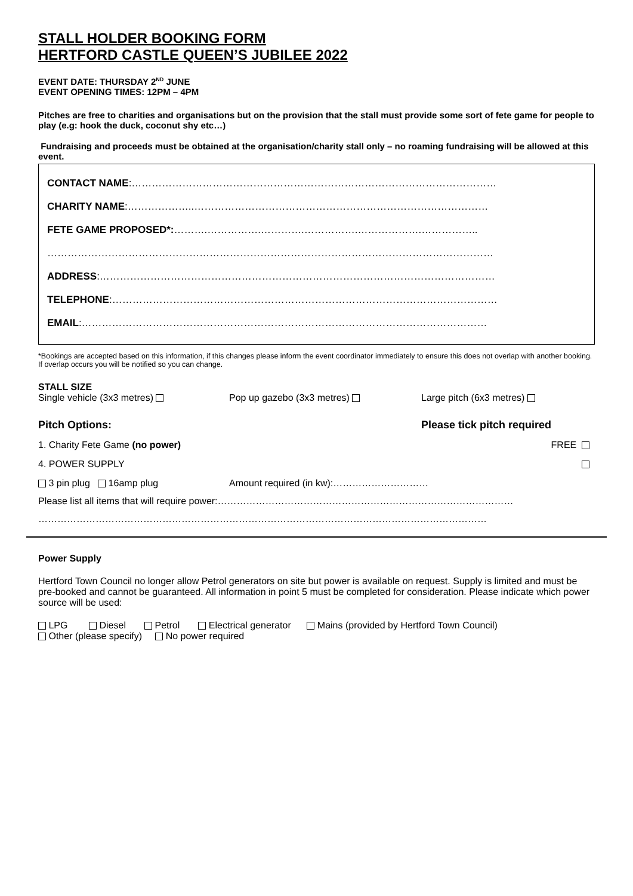STALL HOLDER BOOKING FORM
HERTFORD CASTLE QUEEN’S JUBILEE 2022
EVENT DATE: THURSDAY 2<sup>ND</sup> JUNE
EVENT OPENING TIMES: 12PM – 4PM
Pitches are free to charities and organisations but on the provision that the stall must provide some sort of fete game for people to play (e.g: hook the duck, coconut shy etc…)
Fundraising and proceeds must be obtained at the organisation/charity stall only – no roaming fundraising will be allowed at this event.
CONTACT NAME:………………………………………………………………………………………………
CHARITY NAME:………………..……………………………………………………………………………
FETE GAME PROPOSED*:……….…………….………….…………….……………….……………..
……………………………………………………………………………………………………………………
ADDRESS:………………………………………………………………………………………………………
TELEPHONE:……………………………………………………………………………………………………
EMAIL:…………………………………………………………………………………………………………
*Bookings are accepted based on this information, if this changes please inform the event coordinator immediately to ensure this does not overlap with another booking. If overlap occurs you will be notified so you can change.
STALL SIZE
Single vehicle (3x3 metres) Pop up gazebo (3x3 metres) Large pitch (6x3 metres)
Pitch Options: Please tick pitch required
1. Charity Fete Game (no power) FREE
4. POWER SUPPLY
3 pin plug 16amp plug Amount required (in kw):…………………………
Please list all items that will require power:…………………………………………………………………………………
……………………………………………………………………………………………………………………………
Power Supply
Hertford Town Council no longer allow Petrol generators on site but power is available on request. Supply is limited and must be pre-booked and cannot be guaranteed. All information in point 5 must be completed for consideration. Please indicate which power source will be used:
LPG Diesel Petrol Electrical generator Mains (provided by Hertford Town Council)
Other (please specify) No power required